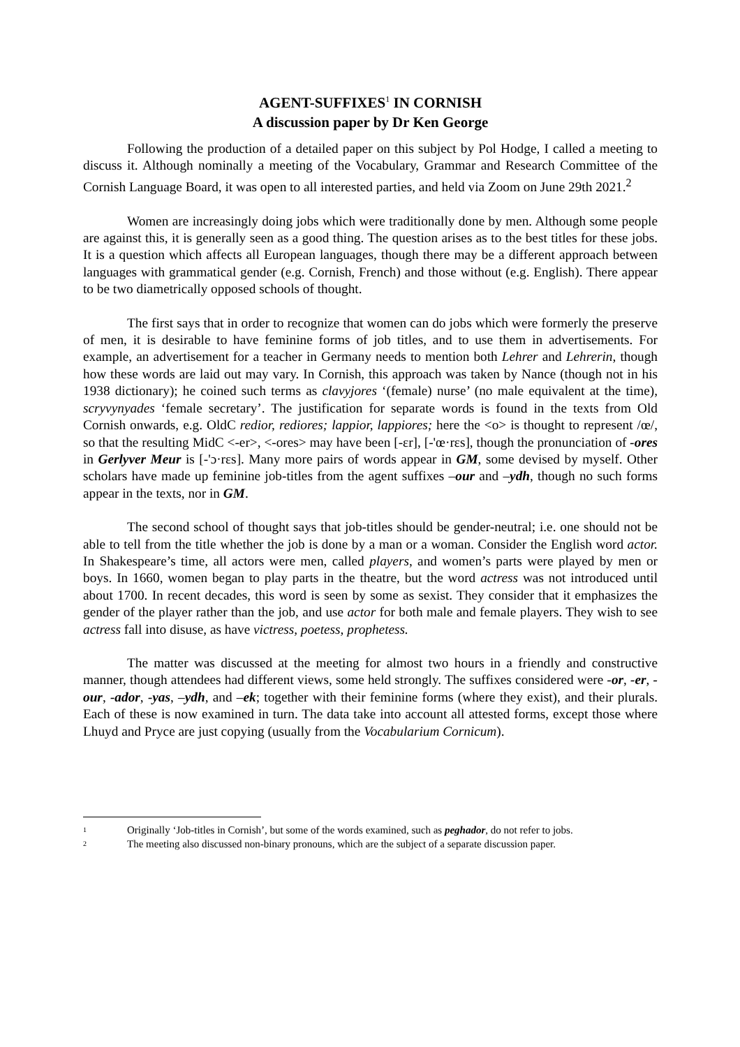AGENT-SUFFIXES<sup>1</sup> IN CORNISH
A discussion paper by Dr Ken George
Following the production of a detailed paper on this subject by Pol Hodge, I called a meeting to discuss it. Although nominally a meeting of the Vocabulary, Grammar and Research Committee of the Cornish Language Board, it was open to all interested parties, and held via Zoom on June 29th 2021.<sup>2</sup>
Women are increasingly doing jobs which were traditionally done by men. Although some people are against this, it is generally seen as a good thing. The question arises as to the best titles for these jobs. It is a question which affects all European languages, though there may be a different approach between languages with grammatical gender (e.g. Cornish, French) and those without (e.g. English). There appear to be two diametrically opposed schools of thought.
The first says that in order to recognize that women can do jobs which were formerly the preserve of men, it is desirable to have feminine forms of job titles, and to use them in advertisements. For example, an advertisement for a teacher in Germany needs to mention both Lehrer and Lehrerin, though how these words are laid out may vary. In Cornish, this approach was taken by Nance (though not in his 1938 dictionary); he coined such terms as clavyjores ‘(female) nurse’ (no male equivalent at the time), scryvynyades ‘female secretary’. The justification for separate words is found in the texts from Old Cornish onwards, e.g. OldC redior, rediores; lappior, lappiores; here the <o> is thought to represent /œ/, so that the resulting MidC <-er>, <-ores> may have been [-ɛr], [-'œ·rɛs], though the pronunciation of -ores in Gerlyver Meur is [-'ɔ·rɛs]. Many more pairs of words appear in GM, some devised by myself. Other scholars have made up feminine job-titles from the agent suffixes –our and –ydh, though no such forms appear in the texts, nor in GM.
The second school of thought says that job-titles should be gender-neutral; i.e. one should not be able to tell from the title whether the job is done by a man or a woman. Consider the English word actor. In Shakespeare’s time, all actors were men, called players, and women’s parts were played by men or boys. In 1660, women began to play parts in the theatre, but the word actress was not introduced until about 1700. In recent decades, this word is seen by some as sexist. They consider that it emphasizes the gender of the player rather than the job, and use actor for both male and female players. They wish to see actress fall into disuse, as have victress, poetess, prophetess.
The matter was discussed at the meeting for almost two hours in a friendly and constructive manner, though attendees had different views, some held strongly. The suffixes considered were -or, -er, -our, -ador, -yas, –ydh, and –ek; together with their feminine forms (where they exist), and their plurals. Each of these is now examined in turn. The data take into account all attested forms, except those where Lhuyd and Pryce are just copying (usually from the Vocabularium Cornicum).
1 Originally ‘Job-titles in Cornish’, but some of the words examined, such as peghador, do not refer to jobs.
2 The meeting also discussed non-binary pronouns, which are the subject of a separate discussion paper.